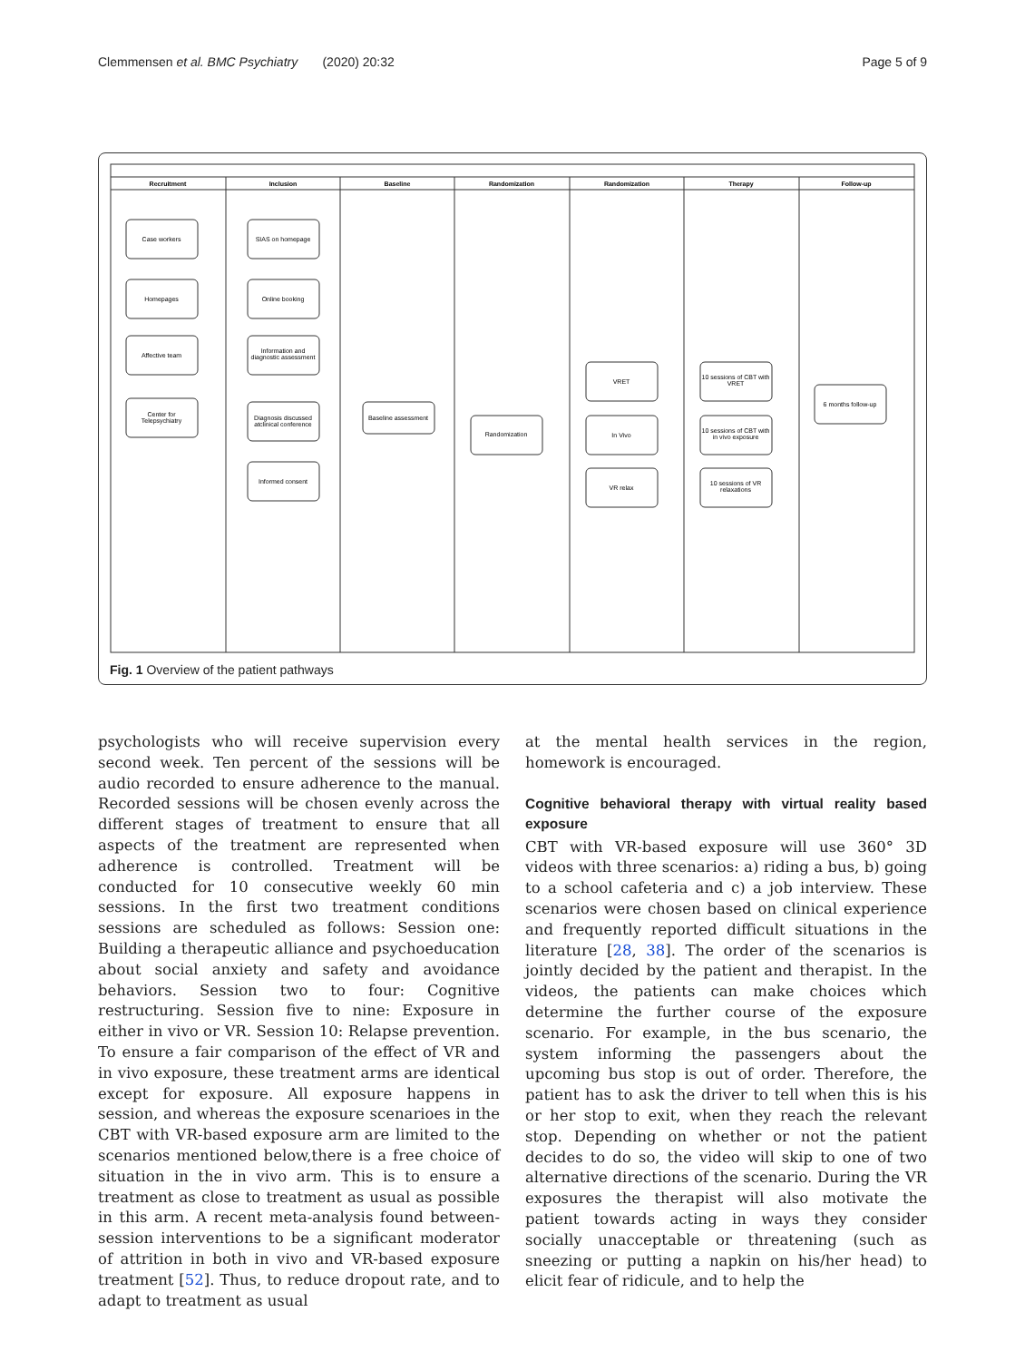Clemmensen et al. BMC Psychiatry (2020) 20:32 Page 5 of 9
Recruitment
Inclusion
Baseline
Randomization
Randomization
Therapy
Follow-up
Case workers
Homepages
Affective team
Center for
Telepsychiatry
SIAS on homepage
Online booking
Information and
diagnostic assessment
Diagnosis discussed
atclinical conference
Informed consent
Baseline assessment
Randomization
VRET
In Vivo
VR relax
10 sessions of CBT with
VRET
10 sessions of CBT with
in vivo exposure
10 sessions of VR
relaxations
6 months follow-up
Fig. 1 Overview of the patient pathways
psychologists who will receive supervision every second week. Ten percent of the sessions will be audio recorded to ensure adherence to the manual. Recorded sessions will be chosen evenly across the different stages of treatment to ensure that all aspects of the treatment are represented when adherence is controlled. Treatment will be conducted for 10 consecutive weekly 60 min sessions. In the first two treatment conditions sessions are scheduled as follows: Session one: Building a therapeutic alliance and psychoeducation about social anxiety and safety and avoidance behaviors. Session two to four: Cognitive restructuring. Session five to nine: Exposure in either in vivo or VR. Session 10: Relapse prevention. To ensure a fair comparison of the effect of VR and in vivo exposure, these treatment arms are identical except for exposure. All exposure happens in session, and whereas the exposure scenarioes in the CBT with VR-based exposure arm are limited to the scenarios mentioned below,there is a free choice of situation in the in vivo arm. This is to ensure a treatment as close to treatment as usual as possible in this arm. A recent meta-analysis found between-session interventions to be a significant moderator of attrition in both in vivo and VR-based exposure treatment [52]. Thus, to reduce dropout rate, and to adapt to treatment as usual
at the mental health services in the region, homework is encouraged.
Cognitive behavioral therapy with virtual reality based exposure
CBT with VR-based exposure will use 360° 3D videos with three scenarios: a) riding a bus, b) going to a school cafeteria and c) a job interview. These scenarios were chosen based on clinical experience and frequently reported difficult situations in the literature [28, 38]. The order of the scenarios is jointly decided by the patient and therapist. In the videos, the patients can make choices which determine the further course of the exposure scenario. For example, in the bus scenario, the system informing the passengers about the upcoming bus stop is out of order. Therefore, the patient has to ask the driver to tell when this is his or her stop to exit, when they reach the relevant stop. Depending on whether or not the patient decides to do so, the video will skip to one of two alternative directions of the scenario. During the VR exposures the therapist will also motivate the patient towards acting in ways they consider socially unacceptable or threatening (such as sneezing or putting a napkin on his/her head) to elicit fear of ridicule, and to help the